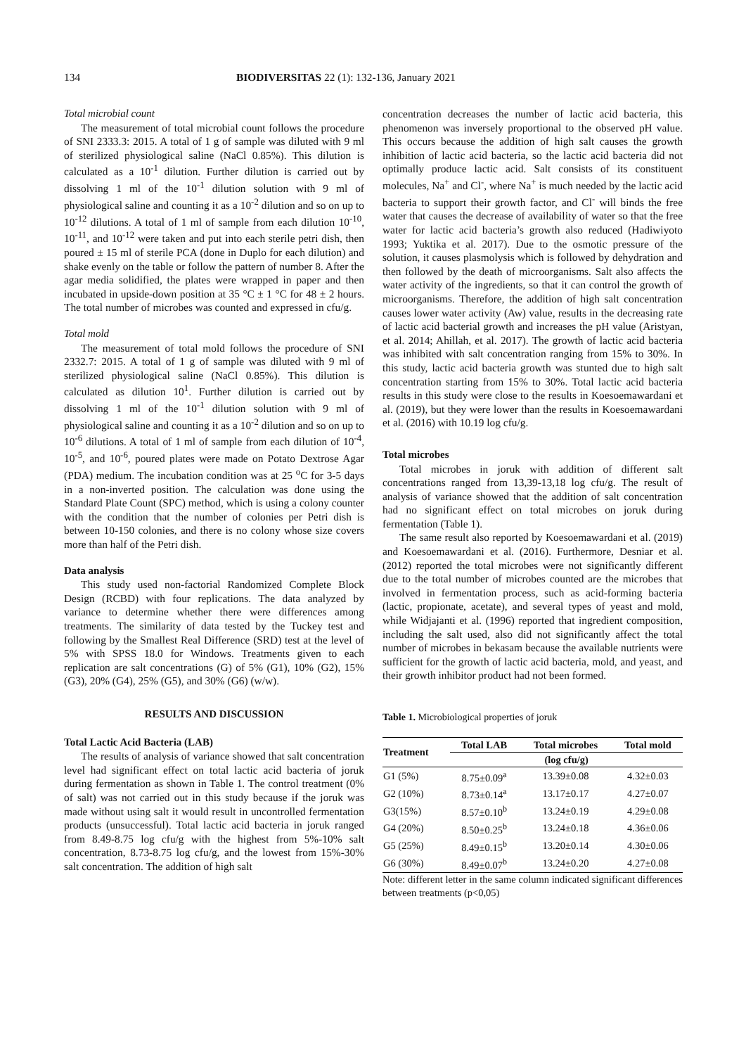134 BIODIVERSITAS 22 (1): 132-136, January 2021
Total microbial count
The measurement of total microbial count follows the procedure of SNI 2333.3: 2015. A total of 1 g of sample was diluted with 9 ml of sterilized physiological saline (NaCl 0.85%). This dilution is calculated as a 10<sup>-1</sup> dilution. Further dilution is carried out by dissolving 1 ml of the 10<sup>-1</sup> dilution solution with 9 ml of physiological saline and counting it as a 10<sup>-2</sup> dilution and so on up to 10<sup>-12</sup> dilutions. A total of 1 ml of sample from each dilution 10<sup>-10</sup>, 10<sup>-11</sup>, and 10<sup>-12</sup> were taken and put into each sterile petri dish, then poured ± 15 ml of sterile PCA (done in Duplo for each dilution) and shake evenly on the table or follow the pattern of number 8. After the agar media solidified, the plates were wrapped in paper and then incubated in upside-down position at 35 °C ± 1 °C for 48 ± 2 hours. The total number of microbes was counted and expressed in cfu/g.
Total mold
The measurement of total mold follows the procedure of SNI 2332.7: 2015. A total of 1 g of sample was diluted with 9 ml of sterilized physiological saline (NaCl 0.85%). This dilution is calculated as dilution 10<sup>1</sup>. Further dilution is carried out by dissolving 1 ml of the 10<sup>-1</sup> dilution solution with 9 ml of physiological saline and counting it as a 10<sup>-2</sup> dilution and so on up to 10<sup>-6</sup> dilutions. A total of 1 ml of sample from each dilution of 10<sup>-4</sup>, 10<sup>-5</sup>, and 10<sup>-6</sup>, poured plates were made on Potato Dextrose Agar (PDA) medium. The incubation condition was at 25 <sup>o</sup>C for 3-5 days in a non-inverted position. The calculation was done using the Standard Plate Count (SPC) method, which is using a colony counter with the condition that the number of colonies per Petri dish is between 10-150 colonies, and there is no colony whose size covers more than half of the Petri dish.
Data analysis
This study used non-factorial Randomized Complete Block Design (RCBD) with four replications. The data analyzed by variance to determine whether there were differences among treatments. The similarity of data tested by the Tuckey test and following by the Smallest Real Difference (SRD) test at the level of 5% with SPSS 18.0 for Windows. Treatments given to each replication are salt concentrations (G) of 5% (G1), 10% (G2), 15% (G3), 20% (G4), 25% (G5), and 30% (G6) (w/w).
RESULTS AND DISCUSSION
Total Lactic Acid Bacteria (LAB)
The results of analysis of variance showed that salt concentration level had significant effect on total lactic acid bacteria of joruk during fermentation as shown in Table 1. The control treatment (0% of salt) was not carried out in this study because if the joruk was made without using salt it would result in uncontrolled fermentation products (unsuccessful). Total lactic acid bacteria in joruk ranged from 8.49-8.75 log cfu/g with the highest from 5%-10% salt concentration, 8.73-8.75 log cfu/g, and the lowest from 15%-30% salt concentration. The addition of high salt
concentration decreases the number of lactic acid bacteria, this phenomenon was inversely proportional to the observed pH value. This occurs because the addition of high salt causes the growth inhibition of lactic acid bacteria, so the lactic acid bacteria did not optimally produce lactic acid. Salt consists of its constituent molecules, Na<sup>+</sup> and Cl<sup>-</sup>, where Na<sup>+</sup> is much needed by the lactic acid bacteria to support their growth factor, and Cl<sup>-</sup> will binds the free water that causes the decrease of availability of water so that the free water for lactic acid bacteria’s growth also reduced (Hadiwiyoto 1993; Yuktika et al. 2017). Due to the osmotic pressure of the solution, it causes plasmolysis which is followed by dehydration and then followed by the death of microorganisms. Salt also affects the water activity of the ingredients, so that it can control the growth of microorganisms. Therefore, the addition of high salt concentration causes lower water activity (Aw) value, results in the decreasing rate of lactic acid bacterial growth and increases the pH value (Aristyan, et al. 2014; Ahillah, et al. 2017). The growth of lactic acid bacteria was inhibited with salt concentration ranging from 15% to 30%. In this study, lactic acid bacteria growth was stunted due to high salt concentration starting from 15% to 30%. Total lactic acid bacteria results in this study were close to the results in Koesoemawardani et al. (2019), but they were lower than the results in Koesoemawardani et al. (2016) with 10.19 log cfu/g.
Total microbes
Total microbes in joruk with addition of different salt concentrations ranged from 13,39-13,18 log cfu/g. The result of analysis of variance showed that the addition of salt concentration had no significant effect on total microbes on joruk during fermentation (Table 1).
The same result also reported by Koesoemawardani et al. (2019) and Koesoemawardani et al. (2016). Furthermore, Desniar et al. (2012) reported the total microbes were not significantly different due to the total number of microbes counted are the microbes that involved in fermentation process, such as acid-forming bacteria (lactic, propionate, acetate), and several types of yeast and mold, while Widjajanti et al. (1996) reported that ingredient composition, including the salt used, also did not significantly affect the total number of microbes in bekasam because the available nutrients were sufficient for the growth of lactic acid bacteria, mold, and yeast, and their growth inhibitor product had not been formed.
Table 1. Microbiological properties of joruk
| Treatment | Total LAB | Total microbes | Total mold |
| --- | --- | --- | --- |
| | (log cfu/g) | | |
| G1 (5%) | 8.75±0.09<sup>a</sup> | 13.39±0.08 | 4.32±0.03 |
| G2 (10%) | 8.73±0.14<sup>a</sup> | 13.17±0.17 | 4.27±0.07 |
| G3(15%) | 8.57±0.10<sup>b</sup> | 13.24±0.19 | 4.29±0.08 |
| G4 (20%) | 8.50±0.25<sup>b</sup> | 13.24±0.18 | 4.36±0.06 |
| G5 (25%) | 8.49±0.15<sup>b</sup> | 13.20±0.14 | 4.30±0.06 |
| G6 (30%) | 8.49±0.07<sup>b</sup> | 13.24±0.20 | 4.27±0.08 |
Note: different letter in the same column indicated significant differences between treatments (p<0,05)